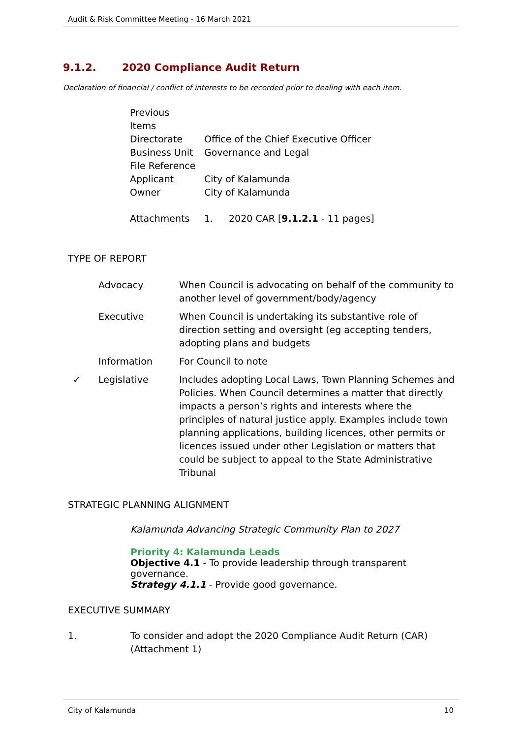Audit & Risk Committee Meeting - 16 March 2021
9.1.2. 2020 Compliance Audit Return
Declaration of financial / conflict of interests to be recorded prior to dealing with each item.
| Previous Items | |
| Directorate | Office of the Chief Executive Officer |
| Business Unit | Governance and Legal |
| File Reference | |
| Applicant | City of Kalamunda |
| Owner | City of Kalamunda |
| Attachments | 1. 2020 CAR [ 9.1.2.1 - 11 pages] |
TYPE OF REPORT
| | Advocacy | When Council is advocating on behalf of the community to another level of government/body/agency |
| | Executive | When Council is undertaking its substantive role of direction setting and oversight (eg accepting tenders, adopting plans and budgets |
| | Information | For Council to note |
| ✓ | Legislative | Includes adopting Local Laws, Town Planning Schemes and Policies. When Council determines a matter that directly impacts a person’s rights and interests where the principles of natural justice apply. Examples include town planning applications, building licences, other permits or licences issued under other Legislation or matters that could be subject to appeal to the State Administrative Tribunal |
STRATEGIC PLANNING ALIGNMENT
Kalamunda Advancing Strategic Community Plan to 2027
Priority 4: Kalamunda Leads
Objective 4.1 - To provide leadership through transparent governance.
Strategy 4.1.1 - Provide good governance.
EXECUTIVE SUMMARY
| 1. | To consider and adopt the 2020 Compliance Audit Return (CAR) (Attachment 1) |
City of Kalamunda 10